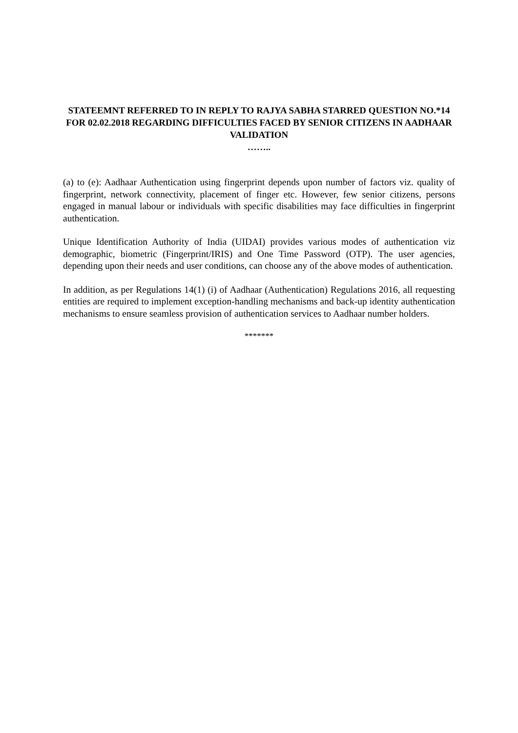STATEEMNT REFERRED TO IN REPLY TO RAJYA SABHA STARRED QUESTION NO.*14 FOR 02.02.2018 REGARDING DIFFICULTIES FACED BY SENIOR CITIZENS IN AADHAAR VALIDATION
……..
(a) to (e): Aadhaar Authentication using fingerprint depends upon number of factors viz. quality of fingerprint, network connectivity, placement of finger etc. However, few senior citizens, persons engaged in manual labour or individuals with specific disabilities may face difficulties in fingerprint authentication.
Unique Identification Authority of India (UIDAI) provides various modes of authentication viz demographic, biometric (Fingerprint/IRIS) and One Time Password (OTP). The user agencies, depending upon their needs and user conditions, can choose any of the above modes of authentication.
In addition, as per Regulations 14(1) (i) of Aadhaar (Authentication) Regulations 2016, all requesting entities are required to implement exception-handling mechanisms and back-up identity authentication mechanisms to ensure seamless provision of authentication services to Aadhaar number holders.
*******